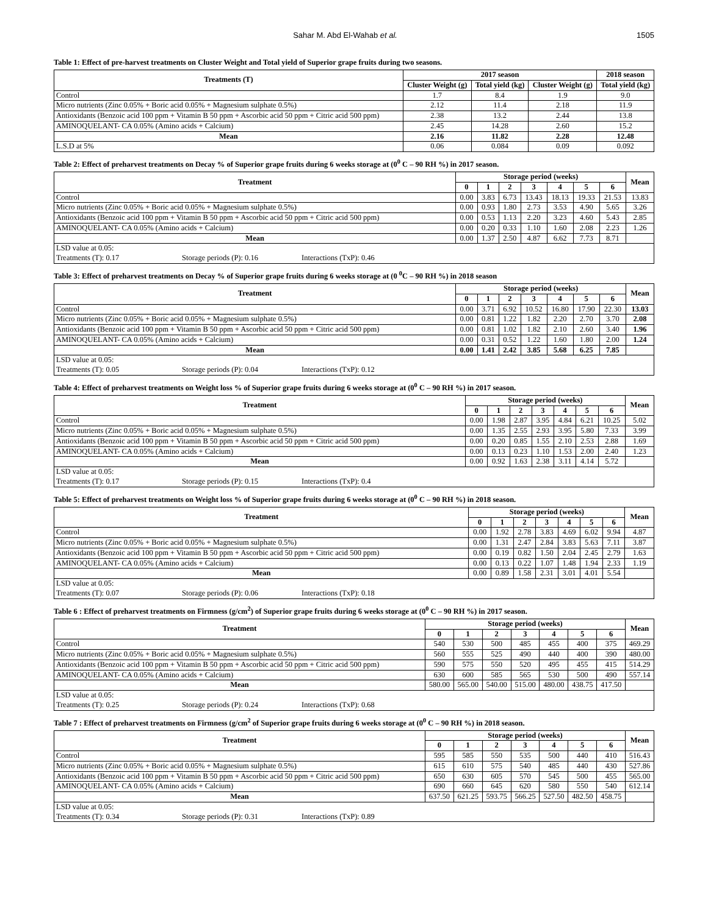Sahar M. Abd El-Wahab et al. 1505
Table 1: Effect of pre-harvest treatments on Cluster Weight and Total yield of Superior grape fruits during two seasons.
| Treatments (T) | 2017 season | | | 2018 season |
| --- | --- | --- | --- | --- |
| | Cluster Weight (g) | Total yield (kg) | Cluster Weight (g) | Total yield (kg) |
| Control | 1.7 | 8.4 | 1.9 | 9.0 |
| Micro nutrients (Zinc 0.05% + Boric acid 0.05% + Magnesium sulphate 0.5%) | 2.12 | 11.4 | 2.18 | 11.9 |
| Antioxidants (Benzoic acid 100 ppm + Vitamin B 50 ppm + Ascorbic acid 50 ppm + Citric acid 500 ppm) | 2.38 | 13.2 | 2.44 | 13.8 |
| AMINOQUELANT- CA 0.05% (Amino acids + Calcium) | 2.45 | 14.28 | 2.60 | 15.2 |
| Mean | 2.16 | 11.82 | 2.28 | 12.48 |
| L.S.D at 5% | 0.06 | 0.084 | 0.09 | 0.092 |
Table 2: Effect of preharvest treatments on Decay % of Superior grape fruits during 6 weeks storage at (0<sup>0</sup> C – 90 RH %) in 2017 season.
| Treatment | Storage period (weeks) | | | | | | | Mean |
| --- | --- | --- | --- | --- | --- | --- | --- | --- |
| | 0 | 1 | 2 | 3 | 4 | 5 | 6 | |
| Control | 0.00 | 3.83 | 6.73 | 13.43 | 18.13 | 19.33 | 21.53 | 13.83 |
| Micro nutrients (Zinc 0.05% + Boric acid 0.05% + Magnesium sulphate 0.5%) | 0.00 | 0.93 | 1.80 | 2.73 | 3.53 | 4.90 | 5.65 | 3.26 |
| Antioxidants (Benzoic acid 100 ppm + Vitamin B 50 ppm + Ascorbic acid 50 ppm + Citric acid 500 ppm) | 0.00 | 0.53 | 1.13 | 2.20 | 3.23 | 4.60 | 5.43 | 2.85 |
| AMINOQUELANT- CA 0.05% (Amino acids + Calcium) | 0.00 | 0.20 | 0.33 | 1.10 | 1.60 | 2.08 | 2.23 | 1.26 |
| Mean | 0.00 | 1.37 | 2.50 | 4.87 | 6.62 | 7.73 | 8.71 | |
| LSD value at 0.05: | | |
| Treatments (T): 0.17 | Storage periods (P): 0.16 | Interactions (TxP): 0.46 |
Table 3: Effect of preharvest treatments on Decay % of Superior grape fruits during 6 weeks storage at (0 <sup>0</sup>C – 90 RH %) in 2018 season
| Treatment | Storage period (weeks) | | | | | | | Mean |
| --- | --- | --- | --- | --- | --- | --- | --- | --- |
| | 0 | 1 | 2 | 3 | 4 | 5 | 6 | |
| Control | 0.00 | 3.71 | 6.92 | 10.52 | 16.80 | 17.90 | 22.30 | 13.03 |
| Micro nutrients (Zinc 0.05% + Boric acid 0.05% + Magnesium sulphate 0.5%) | 0.00 | 0.81 | 1.22 | 1.82 | 2.20 | 2.70 | 3.70 | 2.08 |
| Antioxidants (Benzoic acid 100 ppm + Vitamin B 50 ppm + Ascorbic acid 50 ppm + Citric acid 500 ppm) | 0.00 | 0.81 | 1.02 | 1.82 | 2.10 | 2.60 | 3.40 | 1.96 |
| AMINOQUELANT- CA 0.05% (Amino acids + Calcium) | 0.00 | 0.31 | 0.52 | 1.22 | 1.60 | 1.80 | 2.00 | 1.24 |
| Mean | 0.00 | 1.41 | 2.42 | 3.85 | 5.68 | 6.25 | 7.85 | |
| LSD value at 0.05: | | |
| Treatments (T): 0.05 | Storage periods (P): 0.04 | Interactions (TxP): 0.12 |
Table 4: Effect of preharvest treatments on Weight loss % of Superior grape fruits during 6 weeks storage at (0<sup>0</sup> C – 90 RH %) in 2017 season.
| Treatment | Storage period (weeks) | | | | | | | Mean |
| --- | --- | --- | --- | --- | --- | --- | --- | --- |
| | 0 | 1 | 2 | 3 | 4 | 5 | 6 | |
| Control | 0.00 | 1.98 | 2.87 | 3.95 | 4.84 | 6.21 | 10.25 | 5.02 |
| Micro nutrients (Zinc 0.05% + Boric acid 0.05% + Magnesium sulphate 0.5%) | 0.00 | 1.35 | 2.55 | 2.93 | 3.95 | 5.80 | 7.33 | 3.99 |
| Antioxidants (Benzoic acid 100 ppm + Vitamin B 50 ppm + Ascorbic acid 50 ppm + Citric acid 500 ppm) | 0.00 | 0.20 | 0.85 | 1.55 | 2.10 | 2.53 | 2.88 | 1.69 |
| AMINOQUELANT- CA 0.05% (Amino acids + Calcium) | 0.00 | 0.13 | 0.23 | 1.10 | 1.53 | 2.00 | 2.40 | 1.23 |
| Mean | 0.00 | 0.92 | 1.63 | 2.38 | 3.11 | 4.14 | 5.72 | |
| LSD value at 0.05: | | |
| Treatments (T): 0.17 | Storage periods (P): 0.15 | Interactions (TxP): 0.4 |
Table 5: Effect of preharvest treatments on Weight loss % of Superior grape fruits during 6 weeks storage at (0<sup>0</sup> C – 90 RH %) in 2018 season.
| Treatment | Storage period (weeks) | | | | | | | Mean |
| --- | --- | --- | --- | --- | --- | --- | --- | --- |
| | 0 | 1 | 2 | 3 | 4 | 5 | 6 | |
| Control | 0.00 | 1.92 | 2.78 | 3.83 | 4.69 | 6.02 | 9.94 | 4.87 |
| Micro nutrients (Zinc 0.05% + Boric acid 0.05% + Magnesium sulphate 0.5%) | 0.00 | 1.31 | 2.47 | 2.84 | 3.83 | 5.63 | 7.11 | 3.87 |
| Antioxidants (Benzoic acid 100 ppm + Vitamin B 50 ppm + Ascorbic acid 50 ppm + Citric acid 500 ppm) | 0.00 | 0.19 | 0.82 | 1.50 | 2.04 | 2.45 | 2.79 | 1.63 |
| AMINOQUELANT- CA 0.05% (Amino acids + Calcium) | 0.00 | 0.13 | 0.22 | 1.07 | 1.48 | 1.94 | 2.33 | 1.19 |
| Mean | 0.00 | 0.89 | 1.58 | 2.31 | 3.01 | 4.01 | 5.54 | |
| LSD value at 0.05: | | |
| Treatments (T): 0.07 | Storage periods (P): 0.06 | Interactions (TxP): 0.18 |
Table 6 : Effect of preharvest treatments on Firmness (g/cm<sup>2</sup>) of Superior grape fruits during 6 weeks storage at (0<sup>0</sup> C – 90 RH %) in 2017 season.
| Treatment | Storage period (weeks) | | | | | | | Mean |
| --- | --- | --- | --- | --- | --- | --- | --- | --- |
| | 0 | 1 | 2 | 3 | 4 | 5 | 6 | |
| Control | 540 | 530 | 500 | 485 | 455 | 400 | 375 | 469.29 |
| Micro nutrients (Zinc 0.05% + Boric acid 0.05% + Magnesium sulphate 0.5%) | 560 | 555 | 525 | 490 | 440 | 400 | 390 | 480.00 |
| Antioxidants (Benzoic acid 100 ppm + Vitamin B 50 ppm + Ascorbic acid 50 ppm + Citric acid 500 ppm) | 590 | 575 | 550 | 520 | 495 | 455 | 415 | 514.29 |
| AMINOQUELANT- CA 0.05% (Amino acids + Calcium) | 630 | 600 | 585 | 565 | 530 | 500 | 490 | 557.14 |
| Mean | 580.00 | 565.00 | 540.00 | 515.00 | 480.00 | 438.75 | 417.50 | |
| LSD value at 0.05: | | |
| Treatments (T): 0.25 | Storage periods (P): 0.24 | Interactions (TxP): 0.68 |
Table 7 : Effect of preharvest treatments on Firmness (g/cm<sup>2</sup> of Superior grape fruits during 6 weeks storage at (0<sup>0</sup> C – 90 RH %) in 2018 season.
| Treatment | Storage period (weeks) | | | | | | | Mean |
| --- | --- | --- | --- | --- | --- | --- | --- | --- |
| | 0 | 1 | 2 | 3 | 4 | 5 | 6 | |
| Control | 595 | 585 | 550 | 535 | 500 | 440 | 410 | 516.43 |
| Micro nutrients (Zinc 0.05% + Boric acid 0.05% + Magnesium sulphate 0.5%) | 615 | 610 | 575 | 540 | 485 | 440 | 430 | 527.86 |
| Antioxidants (Benzoic acid 100 ppm + Vitamin B 50 ppm + Ascorbic acid 50 ppm + Citric acid 500 ppm) | 650 | 630 | 605 | 570 | 545 | 500 | 455 | 565.00 |
| AMINOQUELANT- CA 0.05% (Amino acids + Calcium) | 690 | 660 | 645 | 620 | 580 | 550 | 540 | 612.14 |
| Mean | 637.50 | 621.25 | 593.75 | 566.25 | 527.50 | 482.50 | 458.75 | |
| LSD value at 0.05: | | |
| Treatments (T): 0.34 | Storage periods (P): 0.31 | Interactions (TxP): 0.89 |